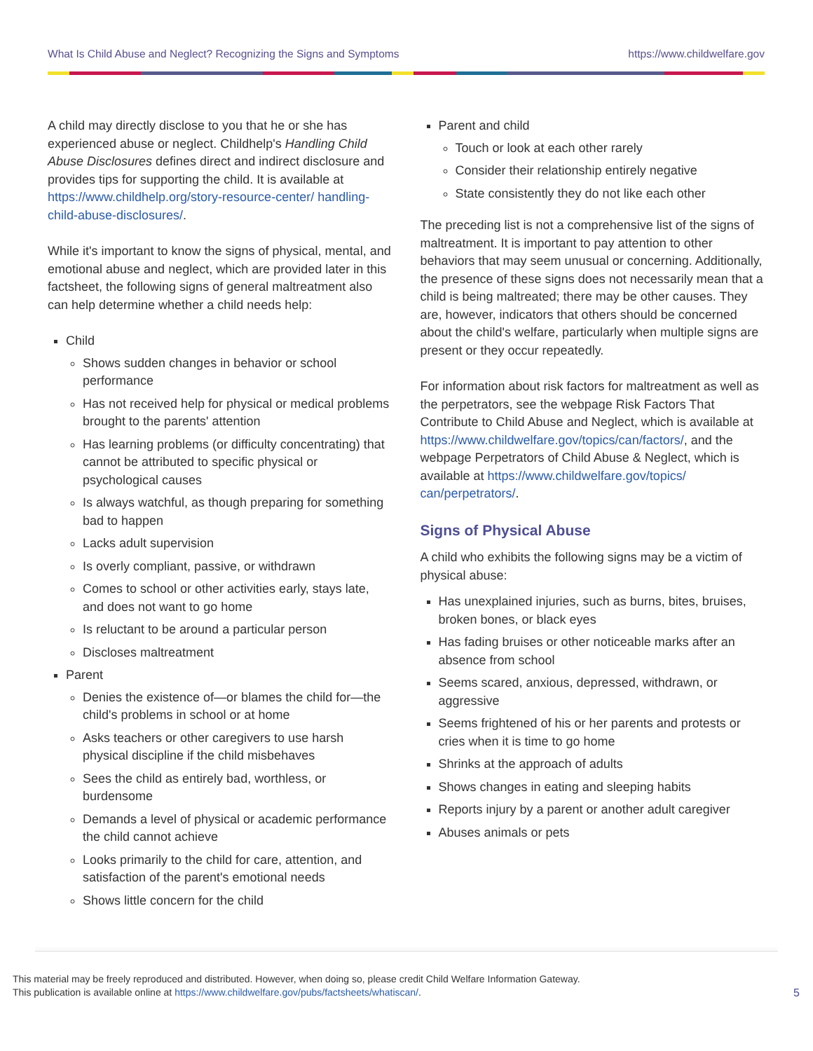What Is Child Abuse and Neglect? Recognizing the Signs and Symptoms https://www.childwelfare.gov
A child may directly disclose to you that he or she has experienced abuse or neglect. Childhelp's Handling Child Abuse Disclosures defines direct and indirect disclosure and provides tips for supporting the child. It is available at https://www.childhelp.org/story-resource-center/ handling-child-abuse-disclosures/.
While it's important to know the signs of physical, mental, and emotional abuse and neglect, which are provided later in this factsheet, the following signs of general maltreatment also can help determine whether a child needs help:
Child
Shows sudden changes in behavior or school performance
Has not received help for physical or medical problems brought to the parents' attention
Has learning problems (or difficulty concentrating) that cannot be attributed to specific physical or psychological causes
Is always watchful, as though preparing for something bad to happen
Lacks adult supervision
Is overly compliant, passive, or withdrawn
Comes to school or other activities early, stays late, and does not want to go home
Is reluctant to be around a particular person
Discloses maltreatment
Parent
Denies the existence of—or blames the child for—the child's problems in school or at home
Asks teachers or other caregivers to use harsh physical discipline if the child misbehaves
Sees the child as entirely bad, worthless, or burdensome
Demands a level of physical or academic performance the child cannot achieve
Looks primarily to the child for care, attention, and satisfaction of the parent's emotional needs
Shows little concern for the child
Parent and child
Touch or look at each other rarely
Consider their relationship entirely negative
State consistently they do not like each other
The preceding list is not a comprehensive list of the signs of maltreatment. It is important to pay attention to other behaviors that may seem unusual or concerning. Additionally, the presence of these signs does not necessarily mean that a child is being maltreated; there may be other causes. They are, however, indicators that others should be concerned about the child's welfare, particularly when multiple signs are present or they occur repeatedly.
For information about risk factors for maltreatment as well as the perpetrators, see the webpage Risk Factors That Contribute to Child Abuse and Neglect, which is available at https://www.childwelfare.gov/topics/can/factors/, and the webpage Perpetrators of Child Abuse & Neglect, which is available at https://www.childwelfare.gov/topics/ can/perpetrators/.
Signs of Physical Abuse
A child who exhibits the following signs may be a victim of physical abuse:
Has unexplained injuries, such as burns, bites, bruises, broken bones, or black eyes
Has fading bruises or other noticeable marks after an absence from school
Seems scared, anxious, depressed, withdrawn, or aggressive
Seems frightened of his or her parents and protests or cries when it is time to go home
Shrinks at the approach of adults
Shows changes in eating and sleeping habits
Reports injury by a parent or another adult caregiver
Abuses animals or pets
This material may be freely reproduced and distributed. However, when doing so, please credit Child Welfare Information Gateway.
This publication is available online at https://www.childwelfare.gov/pubs/factsheets/whatiscan/.
5